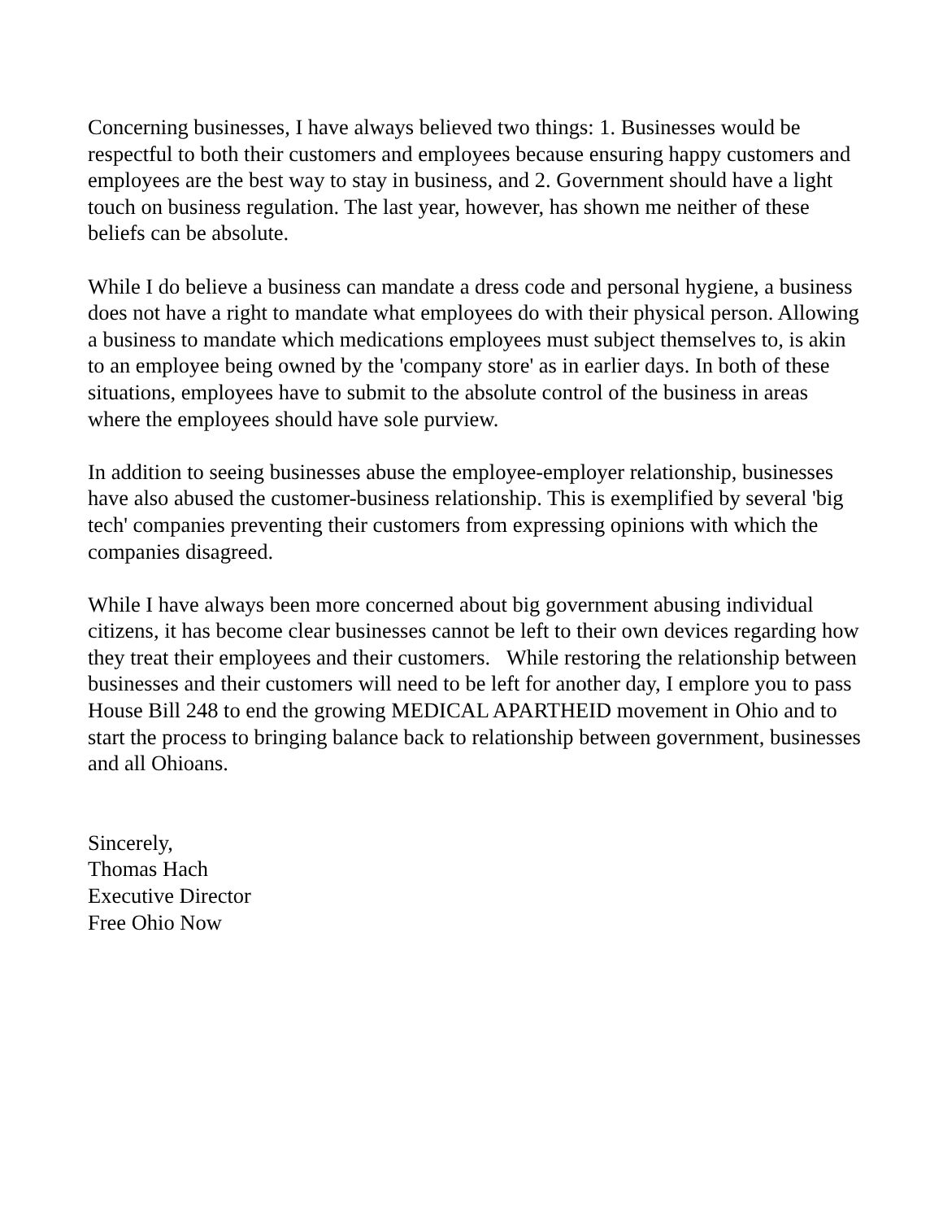Concerning businesses, I have always believed two things: 1. Businesses would be respectful to both their customers and employees because ensuring happy customers and employees are the best way to stay in business, and 2. Government should have a light touch on business regulation. The last year, however, has shown me neither of these beliefs can be absolute.
While I do believe a business can mandate a dress code and personal hygiene, a business does not have a right to mandate what employees do with their physical person. Allowing a business to mandate which medications employees must subject themselves to, is akin to an employee being owned by the 'company store' as in earlier days. In both of these situations, employees have to submit to the absolute control of the business in areas where the employees should have sole purview.
In addition to seeing businesses abuse the employee-employer relationship, businesses have also abused the customer-business relationship. This is exemplified by several 'big tech' companies preventing their customers from expressing opinions with which the companies disagreed.
While I have always been more concerned about big government abusing individual citizens, it has become clear businesses cannot be left to their own devices regarding how they treat their employees and their customers. While restoring the relationship between businesses and their customers will need to be left for another day, I emplore you to pass House Bill 248 to end the growing MEDICAL APARTHEID movement in Ohio and to start the process to bringing balance back to relationship between government, businesses and all Ohioans.
Sincerely,
Thomas Hach
Executive Director
Free Ohio Now